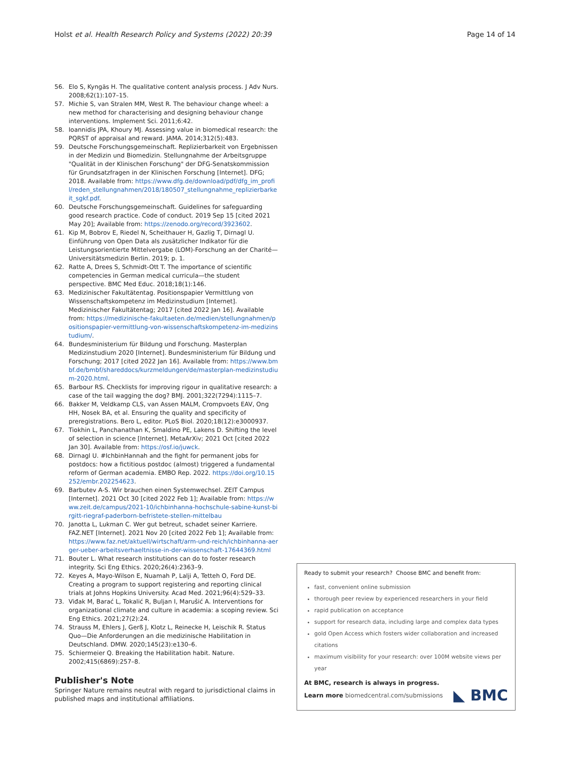Holst et al. Health Research Policy and Systems (2022) 20:39 Page 14 of 14
56. Elo S, Kyngäs H. The qualitative content analysis process. J Adv Nurs. 2008;62(1):107–15.
57. Michie S, van Stralen MM, West R. The behaviour change wheel: a new method for characterising and designing behaviour change interventions. Implement Sci. 2011;6:42.
58. Ioannidis JPA, Khoury MJ. Assessing value in biomedical research: the PQRST of appraisal and reward. JAMA. 2014;312(5):483.
59. Deutsche Forschungsgemeinschaft. Replizierbarkeit von Ergebnissen in der Medizin und Biomedizin. Stellungnahme der Arbeitsgruppe "Qualität in der Klinischen Forschung" der DFG-Senatskommission für Grundsatzfragen in der Klinischen Forschung [Internet]. DFG; 2018. Available from: https://www.dfg.de/download/pdf/dfg_im_profil/reden_stellungnahmen/2018/180507_stellungnahme_replizierbarkeit_sgkf.pdf.
60. Deutsche Forschungsgemeinschaft. Guidelines for safeguarding good research practice. Code of conduct. 2019 Sep 15 [cited 2021 May 20]; Available from: https://zenodo.org/record/3923602.
61. Kip M, Bobrov E, Riedel N, Scheithauer H, Gazlig T, Dirnagl U. Einführung von Open Data als zusätzlicher Indikator für die Leistungsorientierte Mittelvergabe (LOM)-Forschung an der Charité—Universitätsmedizin Berlin. 2019; p. 1.
62. Ratte A, Drees S, Schmidt-Ott T. The importance of scientific competencies in German medical curricula—the student perspective. BMC Med Educ. 2018;18(1):146.
63. Medizinischer Fakultätentag. Positionspapier Vermittlung von Wissenschaftskompetenz im Medizinstudium [Internet]. Medizinischer Fakultätentag; 2017 [cited 2022 Jan 16]. Available from: https://medizinische-fakultaeten.de/medien/stellungnahmen/positionspapier-vermittlung-von-wissenschaftskompetenz-im-medizinstudium/.
64. Bundesministerium für Bildung und Forschung. Masterplan Medizinstudium 2020 [Internet]. Bundesministerium für Bildung und Forschung; 2017 [cited 2022 Jan 16]. Available from: https://www.bmbf.de/bmbf/shareddocs/kurzmeldungen/de/masterplan-medizinstudium-2020.html.
65. Barbour RS. Checklists for improving rigour in qualitative research: a case of the tail wagging the dog? BMJ. 2001;322(7294):1115–7.
66. Bakker M, Veldkamp CLS, van Assen MALM, Crompvoets EAV, Ong HH, Nosek BA, et al. Ensuring the quality and specificity of preregistrations. Bero L, editor. PLoS Biol. 2020;18(12):e3000937.
67. Tiokhin L, Panchanathan K, Smaldino PE, Lakens D. Shifting the level of selection in science [Internet]. MetaArXiv; 2021 Oct [cited 2022 Jan 30]. Available from: https://osf.io/juwck.
68. Dirnagl U. #IchbinHannah and the fight for permanent jobs for postdocs: how a fictitious postdoc (almost) triggered a fundamental reform of German academia. EMBO Rep. 2022. https://doi.org/10.15252/embr.202254623.
69. Barbutev A-S. Wir brauchen einen Systemwechsel. ZEIT Campus [Internet]. 2021 Oct 30 [cited 2022 Feb 1]; Available from: https://www.zeit.de/campus/2021-10/ichbinhanna-hochschule-sabine-kunst-birgitt-riegraf-paderborn-befristete-stellen-mittelbau
70. Janotta L, Lukman C. Wer gut betreut, schadet seiner Karriere. FAZ.NET [Internet]. 2021 Nov 20 [cited 2022 Feb 1]; Available from: https://www.faz.net/aktuell/wirtschaft/arm-und-reich/ichbinhanna-aerger-ueber-arbeitsverhaeltnisse-in-der-wissenschaft-17644369.html
71. Bouter L. What research institutions can do to foster research integrity. Sci Eng Ethics. 2020;26(4):2363–9.
72. Keyes A, Mayo-Wilson E, Nuamah P, Lalji A, Tetteh O, Ford DE. Creating a program to support registering and reporting clinical trials at Johns Hopkins University. Acad Med. 2021;96(4):529–33.
73. Viđak M, Barać L, Tokalić R, Buljan I, Marušić A. Interventions for organizational climate and culture in academia: a scoping review. Sci Eng Ethics. 2021;27(2):24.
74. Strauss M, Ehlers J, Gerß J, Klotz L, Reinecke H, Leischik R. Status Quo—Die Anforderungen an die medizinische Habilitation in Deutschland. DMW. 2020;145(23):e130–6.
75. Schiermeier Q. Breaking the Habilitation habit. Nature. 2002;415(6869):257–8.
Publisher's Note
Springer Nature remains neutral with regard to jurisdictional claims in published maps and institutional affiliations.
Ready to submit your research? Choose BMC and benefit from:
fast, convenient online submission
thorough peer review by experienced researchers in your field
rapid publication on acceptance
support for research data, including large and complex data types
gold Open Access which fosters wider collaboration and increased citations
maximum visibility for your research: over 100M website views per year
At BMC, research is always in progress.
Learn more biomedcentral.com/submissions ◣ BMC